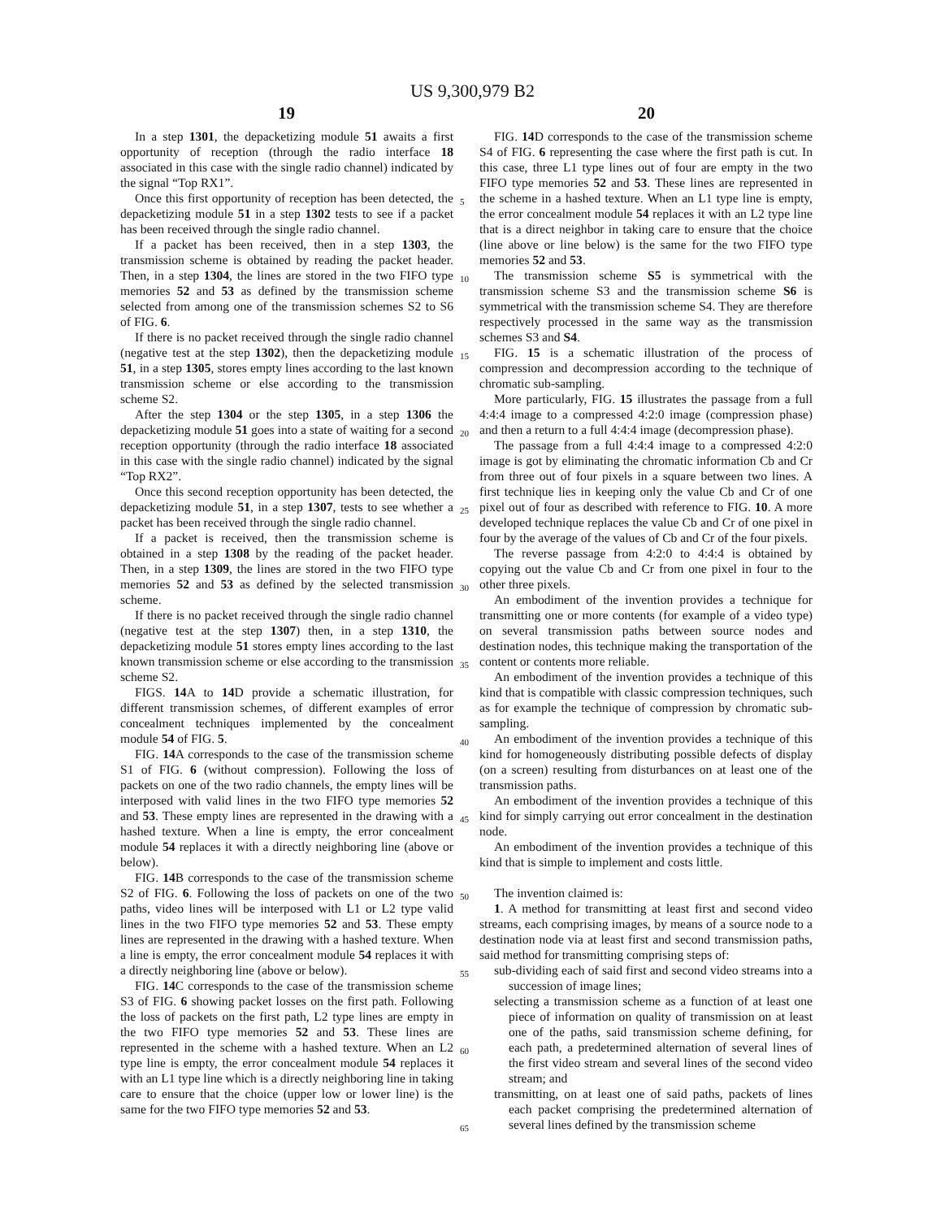US 9,300,979 B2
19 20
In a step 1301, the depacketizing module 51 awaits a first opportunity of reception (through the radio interface 18 associated in this case with the single radio channel) indicated by the signal “Top RX1”.
Once this first opportunity of reception has been detected, the depacketizing module 51 in a step 1302 tests to see if a packet has been received through the single radio channel.
If a packet has been received, then in a step 1303, the transmission scheme is obtained by reading the packet header. Then, in a step 1304, the lines are stored in the two FIFO type memories 52 and 53 as defined by the transmission scheme selected from among one of the transmission schemes S2 to S6 of FIG. 6.
If there is no packet received through the single radio channel (negative test at the step 1302), then the depacketizing module 51, in a step 1305, stores empty lines according to the last known transmission scheme or else according to the transmission scheme S2.
After the step 1304 or the step 1305, in a step 1306 the depacketizing module 51 goes into a state of waiting for a second reception opportunity (through the radio interface 18 associated in this case with the single radio channel) indicated by the signal “Top RX2”.
Once this second reception opportunity has been detected, the depacketizing module 51, in a step 1307, tests to see whether a packet has been received through the single radio channel.
If a packet is received, then the transmission scheme is obtained in a step 1308 by the reading of the packet header. Then, in a step 1309, the lines are stored in the two FIFO type memories 52 and 53 as defined by the selected transmission scheme.
If there is no packet received through the single radio channel (negative test at the step 1307) then, in a step 1310, the depacketizing module 51 stores empty lines according to the last known transmission scheme or else according to the transmission scheme S2.
FIGS. 14 A to 14 D provide a schematic illustration, for different transmission schemes, of different examples of error concealment techniques implemented by the concealment module 54 of FIG. 5.
FIG. 14 A corresponds to the case of the transmission scheme S1 of FIG. 6 (without compression). Following the loss of packets on one of the two radio channels, the empty lines will be interposed with valid lines in the two FIFO type memories 52 and 53. These empty lines are represented in the drawing with a hashed texture. When a line is empty, the error concealment module 54 replaces it with a directly neighboring line (above or below).
FIG. 14 B corresponds to the case of the transmission scheme S2 of FIG. 6. Following the loss of packets on one of the two paths, video lines will be interposed with L1 or L2 type valid lines in the two FIFO type memories 52 and 53. These empty lines are represented in the drawing with a hashed texture. When a line is empty, the error concealment module 54 replaces it with a directly neighboring line (above or below).
FIG. 14 C corresponds to the case of the transmission scheme S3 of FIG. 6 showing packet losses on the first path. Following the loss of packets on the first path, L2 type lines are empty in the two FIFO type memories 52 and 53. These lines are represented in the scheme with a hashed texture. When an L2 type line is empty, the error concealment module 54 replaces it with an L1 type line which is a directly neighboring line in taking care to ensure that the choice (upper low or lower line) is the same for the two FIFO type memories 52 and 53.
5
10
15
20
25
30
35
40
45
50
55
60
65
FIG. 14 D corresponds to the case of the transmission scheme S4 of FIG. 6 representing the case where the first path is cut. In this case, three L1 type lines out of four are empty in the two FIFO type memories 52 and 53. These lines are represented in the scheme in a hashed texture. When an L1 type line is empty, the error concealment module 54 replaces it with an L2 type line that is a direct neighbor in taking care to ensure that the choice (line above or line below) is the same for the two FIFO type memories 52 and 53.
The transmission scheme S5 is symmetrical with the transmission scheme S3 and the transmission scheme S6 is symmetrical with the transmission scheme S4. They are therefore respectively processed in the same way as the transmission schemes S3 and S4.
FIG. 15 is a schematic illustration of the process of compression and decompression according to the technique of chromatic sub-sampling.
More particularly, FIG. 15 illustrates the passage from a full 4:4:4 image to a compressed 4:2:0 image (compression phase) and then a return to a full 4:4:4 image (decompression phase).
The passage from a full 4:4:4 image to a compressed 4:2:0 image is got by eliminating the chromatic information Cb and Cr from three out of four pixels in a square between two lines. A first technique lies in keeping only the value Cb and Cr of one pixel out of four as described with reference to FIG. 10. A more developed technique replaces the value Cb and Cr of one pixel in four by the average of the values of Cb and Cr of the four pixels.
The reverse passage from 4:2:0 to 4:4:4 is obtained by copying out the value Cb and Cr from one pixel in four to the other three pixels.
An embodiment of the invention provides a technique for transmitting one or more contents (for example of a video type) on several transmission paths between source nodes and destination nodes, this technique making the transportation of the content or contents more reliable.
An embodiment of the invention provides a technique of this kind that is compatible with classic compression techniques, such as for example the technique of compression by chromatic sub-sampling.
An embodiment of the invention provides a technique of this kind for homogeneously distributing possible defects of display (on a screen) resulting from disturbances on at least one of the transmission paths.
An embodiment of the invention provides a technique of this kind for simply carrying out error concealment in the destination node.
An embodiment of the invention provides a technique of this kind that is simple to implement and costs little.
The invention claimed is:
1. A method for transmitting at least first and second video streams, each comprising images, by means of a source node to a destination node via at least first and second transmission paths, said method for transmitting comprising steps of:
sub-dividing each of said first and second video streams into a succession of image lines;
selecting a transmission scheme as a function of at least one piece of information on quality of transmission on at least one of the paths, said transmission scheme defining, for each path, a predetermined alternation of several lines of the first video stream and several lines of the second video stream; and
transmitting, on at least one of said paths, packets of lines each packet comprising the predetermined alternation of several lines defined by the transmission scheme